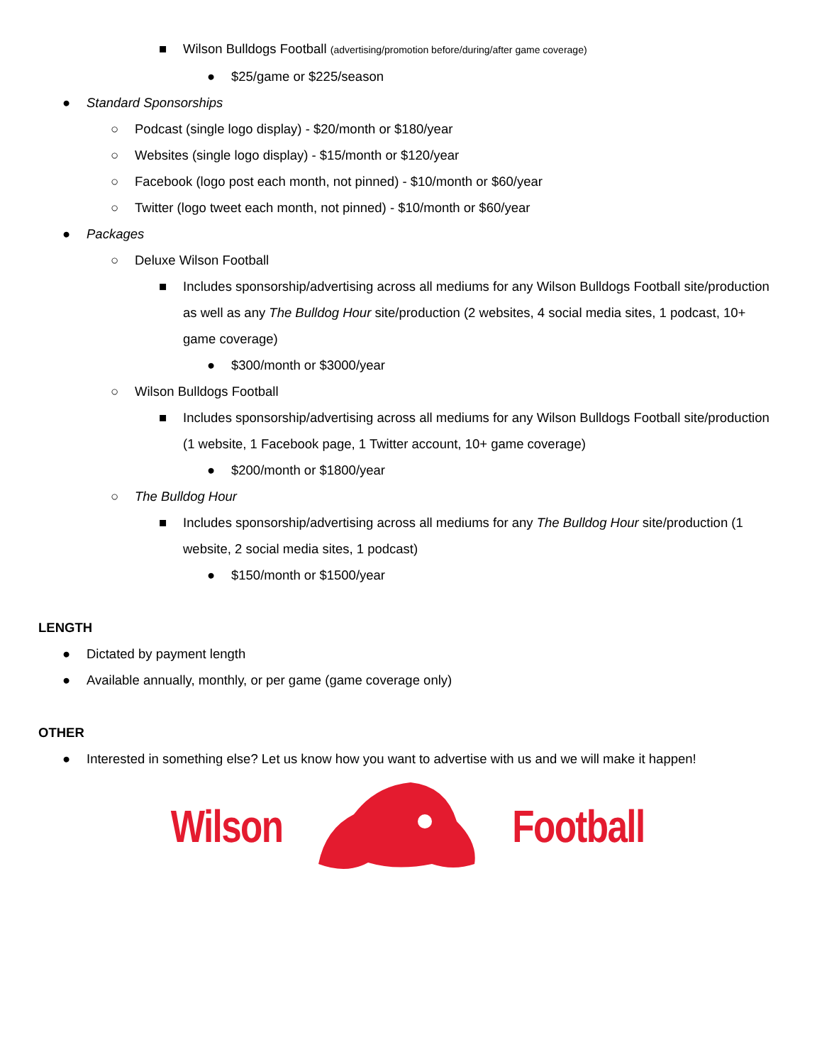■ Wilson Bulldogs Football (advertising/promotion before/during/after game coverage)
● $25/game or $225/season
● Standard Sponsorships
○ Podcast (single logo display) - $20/month or $180/year
○ Websites (single logo display) - $15/month or $120/year
○ Facebook (logo post each month, not pinned) - $10/month or $60/year
○ Twitter (logo tweet each month, not pinned) - $10/month or $60/year
● Packages
○ Deluxe Wilson Football
■ Includes sponsorship/advertising across all mediums for any Wilson Bulldogs Football site/production as well as any The Bulldog Hour site/production (2 websites, 4 social media sites, 1 podcast, 10+ game coverage)
● $300/month or $3000/year
○ Wilson Bulldogs Football
■ Includes sponsorship/advertising across all mediums for any Wilson Bulldogs Football site/production (1 website, 1 Facebook page, 1 Twitter account, 10+ game coverage)
● $200/month or $1800/year
○ The Bulldog Hour
■ Includes sponsorship/advertising across all mediums for any The Bulldog Hour site/production (1 website, 2 social media sites, 1 podcast)
● $150/month or $1500/year
LENGTH
● Dictated by payment length
● Available annually, monthly, or per game (game coverage only)
OTHER
● Interested in something else? Let us know how you want to advertise with us and we will make it happen!
Wilson Football